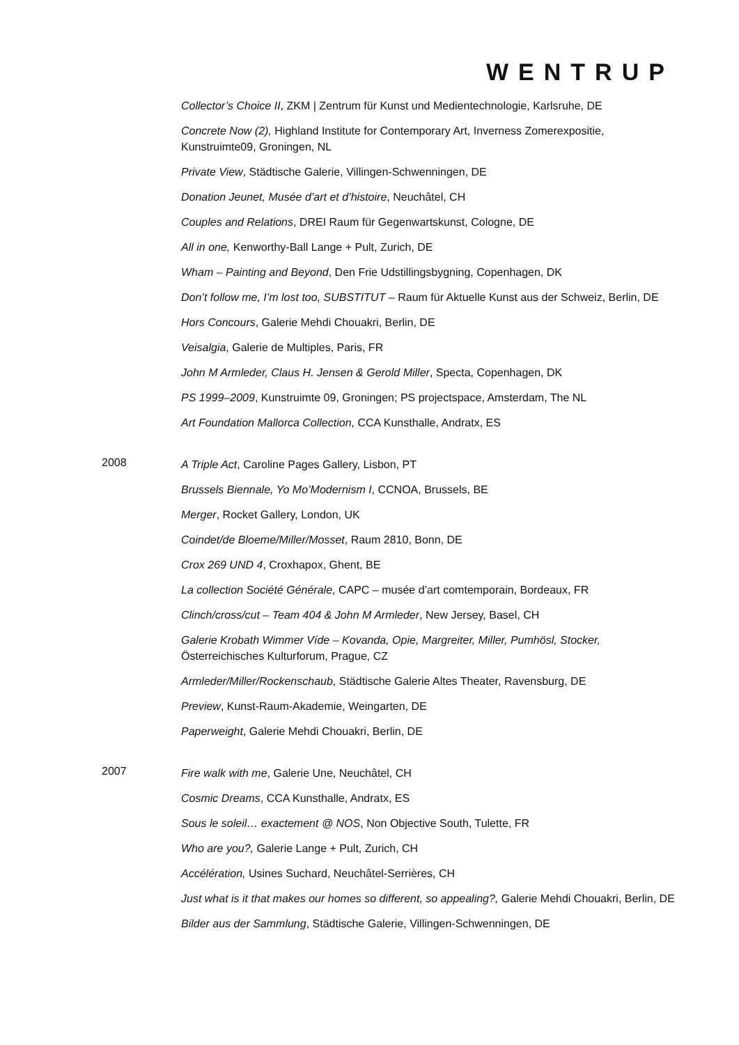WENTRUP
Collector’s Choice II, ZKM | Zentrum für Kunst und Medientechnologie, Karlsruhe, DE
Concrete Now (2), Highland Institute for Contemporary Art, Inverness Zomerexpositie, Kunstruimte09, Groningen, NL
Private View, Städtische Galerie, Villingen-Schwenningen, DE
Donation Jeunet, Musée d’art et d’histoire, Neuchâtel, CH
Couples and Relations, DREI Raum für Gegenwartskunst, Cologne, DE
All in one, Kenworthy-Ball Lange + Pult, Zurich, DE
Wham – Painting and Beyond, Den Frie Udstillingsbygning, Copenhagen, DK
Don’t follow me, I’m lost too, SUBSTITUT – Raum für Aktuelle Kunst aus der Schweiz, Berlin, DE
Hors Concours, Galerie Mehdi Chouakri, Berlin, DE
Veisalgia, Galerie de Multiples, Paris, FR
John M Armleder, Claus H. Jensen & Gerold Miller, Specta, Copenhagen, DK
PS 1999–2009, Kunstruimte 09, Groningen; PS projectspace, Amsterdam, The NL
Art Foundation Mallorca Collection, CCA Kunsthalle, Andratx, ES
2008
A Triple Act, Caroline Pages Gallery, Lisbon, PT
Brussels Biennale, Yo Mo’Modernism I, CCNOA, Brussels, BE
Merger, Rocket Gallery, London, UK
Coindet/de Bloeme/Miller/Mosset, Raum 2810, Bonn, DE
Crox 269 UND 4, Croxhapox, Ghent, BE
La collection Société Générale, CAPC – musée d’art comtemporain, Bordeaux, FR
Clinch/cross/cut – Team 404 & John M Armleder, New Jersey, Basel, CH
Galerie Krobath Wimmer Víde – Kovanda, Opie, Margreiter, Miller, Pumhösl, Stocker, Österreichisches Kulturforum, Prague, CZ
Armleder/Miller/Rockenschaub, Städtische Galerie Altes Theater, Ravensburg, DE
Preview, Kunst-Raum-Akademie, Weingarten, DE
Paperweight, Galerie Mehdi Chouakri, Berlin, DE
2007
Fire walk with me, Galerie Une, Neuchâtel, CH
Cosmic Dreams, CCA Kunsthalle, Andratx, ES
Sous le soleil… exactement @ NOS, Non Objective South, Tulette, FR
Who are you?, Galerie Lange + Pult, Zurich, CH
Accélération, Usines Suchard, Neuchâtel-Serrières, CH
Just what is it that makes our homes so different, so appealing?, Galerie Mehdi Chouakri, Berlin, DE
Bilder aus der Sammlung, Städtische Galerie, Villingen-Schwenningen, DE